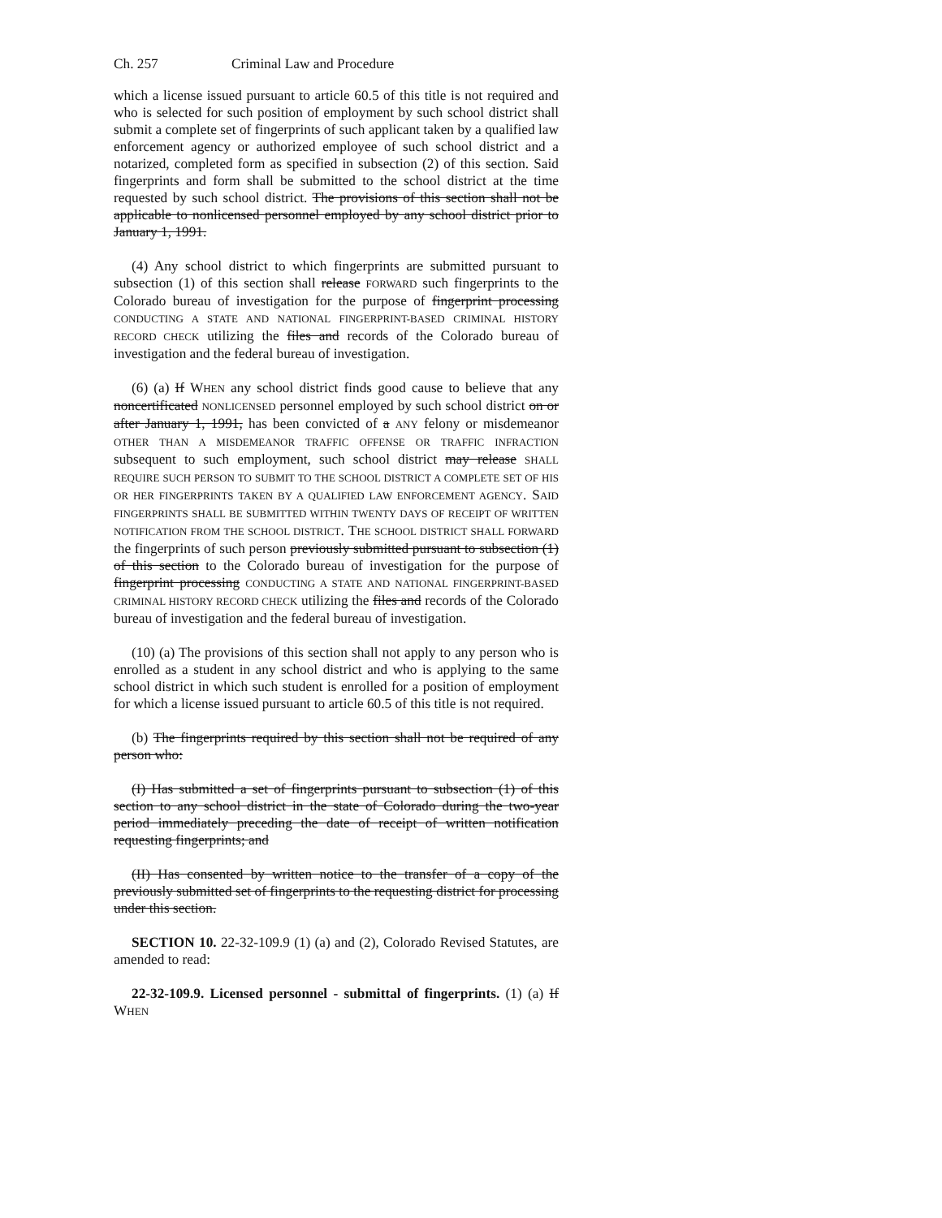Ch. 257 Criminal Law and Procedure
which a license issued pursuant to article 60.5 of this title is not required and who is selected for such position of employment by such school district shall submit a complete set of fingerprints of such applicant taken by a qualified law enforcement agency or authorized employee of such school district and a notarized, completed form as specified in subsection (2) of this section. Said fingerprints and form shall be submitted to the school district at the time requested by such school district. The provisions of this section shall not be applicable to nonlicensed personnel employed by any school district prior to January 1, 1991.
(4) Any school district to which fingerprints are submitted pursuant to subsection (1) of this section shall release FORWARD such fingerprints to the Colorado bureau of investigation for the purpose of fingerprint processing CONDUCTING A STATE AND NATIONAL FINGERPRINT-BASED CRIMINAL HISTORY RECORD CHECK utilizing the files and records of the Colorado bureau of investigation and the federal bureau of investigation.
(6) (a) If WHEN any school district finds good cause to believe that any noncertificated NONLICENSED personnel employed by such school district on or after January 1, 1991, has been convicted of a ANY felony or misdemeanor OTHER THAN A MISDEMEANOR TRAFFIC OFFENSE OR TRAFFIC INFRACTION subsequent to such employment, such school district may release SHALL REQUIRE SUCH PERSON TO SUBMIT TO THE SCHOOL DISTRICT A COMPLETE SET OF HIS OR HER FINGERPRINTS TAKEN BY A QUALIFIED LAW ENFORCEMENT AGENCY. SAID FINGERPRINTS SHALL BE SUBMITTED WITHIN TWENTY DAYS OF RECEIPT OF WRITTEN NOTIFICATION FROM THE SCHOOL DISTRICT. THE SCHOOL DISTRICT SHALL FORWARD the fingerprints of such person previously submitted pursuant to subsection (1) of this section to the Colorado bureau of investigation for the purpose of fingerprint processing CONDUCTING A STATE AND NATIONAL FINGERPRINT-BASED CRIMINAL HISTORY RECORD CHECK utilizing the files and records of the Colorado bureau of investigation and the federal bureau of investigation.
(10) (a) The provisions of this section shall not apply to any person who is enrolled as a student in any school district and who is applying to the same school district in which such student is enrolled for a position of employment for which a license issued pursuant to article 60.5 of this title is not required.
(b) The fingerprints required by this section shall not be required of any person who:
(I) Has submitted a set of fingerprints pursuant to subsection (1) of this section to any school district in the state of Colorado during the two-year period immediately preceding the date of receipt of written notification requesting fingerprints; and
(II) Has consented by written notice to the transfer of a copy of the previously submitted set of fingerprints to the requesting district for processing under this section.
SECTION 10. 22-32-109.9 (1) (a) and (2), Colorado Revised Statutes, are amended to read:
22-32-109.9. Licensed personnel - submittal of fingerprints. (1) (a) If WHEN